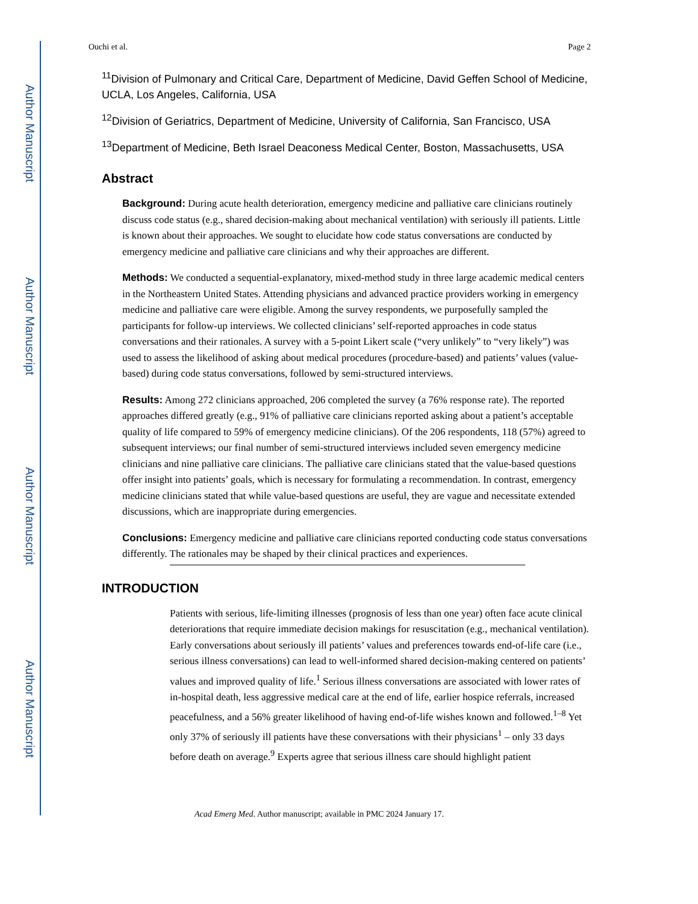Author Manuscript
Author Manuscript
Author Manuscript
Author Manuscript
Ouchi et al. Page 2
<sup>11</sup> Division of Pulmonary and Critical Care, Department of Medicine, David Geffen School of Medicine, UCLA, Los Angeles, California, USA
<sup>12</sup> Division of Geriatrics, Department of Medicine, University of California, San Francisco, USA
<sup>13</sup> Department of Medicine, Beth Israel Deaconess Medical Center, Boston, Massachusetts, USA
Abstract
Background: During acute health deterioration, emergency medicine and palliative care clinicians routinely discuss code status (e.g., shared decision-making about mechanical ventilation) with seriously ill patients. Little is known about their approaches. We sought to elucidate how code status conversations are conducted by emergency medicine and palliative care clinicians and why their approaches are different.
Methods: We conducted a sequential-explanatory, mixed-method study in three large academic medical centers in the Northeastern United States. Attending physicians and advanced practice providers working in emergency medicine and palliative care were eligible. Among the survey respondents, we purposefully sampled the participants for follow-up interviews. We collected clinicians’ self-reported approaches in code status conversations and their rationales. A survey with a 5-point Likert scale (“very unlikely” to “very likely”) was used to assess the likelihood of asking about medical procedures (procedure-based) and patients’ values (value-based) during code status conversations, followed by semi-structured interviews.
Results: Among 272 clinicians approached, 206 completed the survey (a 76% response rate). The reported approaches differed greatly (e.g., 91% of palliative care clinicians reported asking about a patient’s acceptable quality of life compared to 59% of emergency medicine clinicians). Of the 206 respondents, 118 (57%) agreed to subsequent interviews; our final number of semi-structured interviews included seven emergency medicine clinicians and nine palliative care clinicians. The palliative care clinicians stated that the value-based questions offer insight into patients’ goals, which is necessary for formulating a recommendation. In contrast, emergency medicine clinicians stated that while value-based questions are useful, they are vague and necessitate extended discussions, which are inappropriate during emergencies.
Conclusions: Emergency medicine and palliative care clinicians reported conducting code status conversations differently. The rationales may be shaped by their clinical practices and experiences.
INTRODUCTION
Patients with serious, life-limiting illnesses (prognosis of less than one year) often face acute clinical deteriorations that require immediate decision makings for resuscitation (e.g., mechanical ventilation). Early conversations about seriously ill patients’ values and preferences towards end-of-life care (i.e., serious illness conversations) can lead to well-informed shared decision-making centered on patients’ values and improved quality of life.<sup>1</sup> Serious illness conversations are associated with lower rates of in-hospital death, less aggressive medical care at the end of life, earlier hospice referrals, increased peacefulness, and a 56% greater likelihood of having end-of-life wishes known and followed.<sup>1–8</sup> Yet only 37% of seriously ill patients have these conversations with their physicians<sup>1</sup> – only 33 days before death on average.<sup>9</sup> Experts agree that serious illness care should highlight patient
Acad Emerg Med. Author manuscript; available in PMC 2024 January 17.